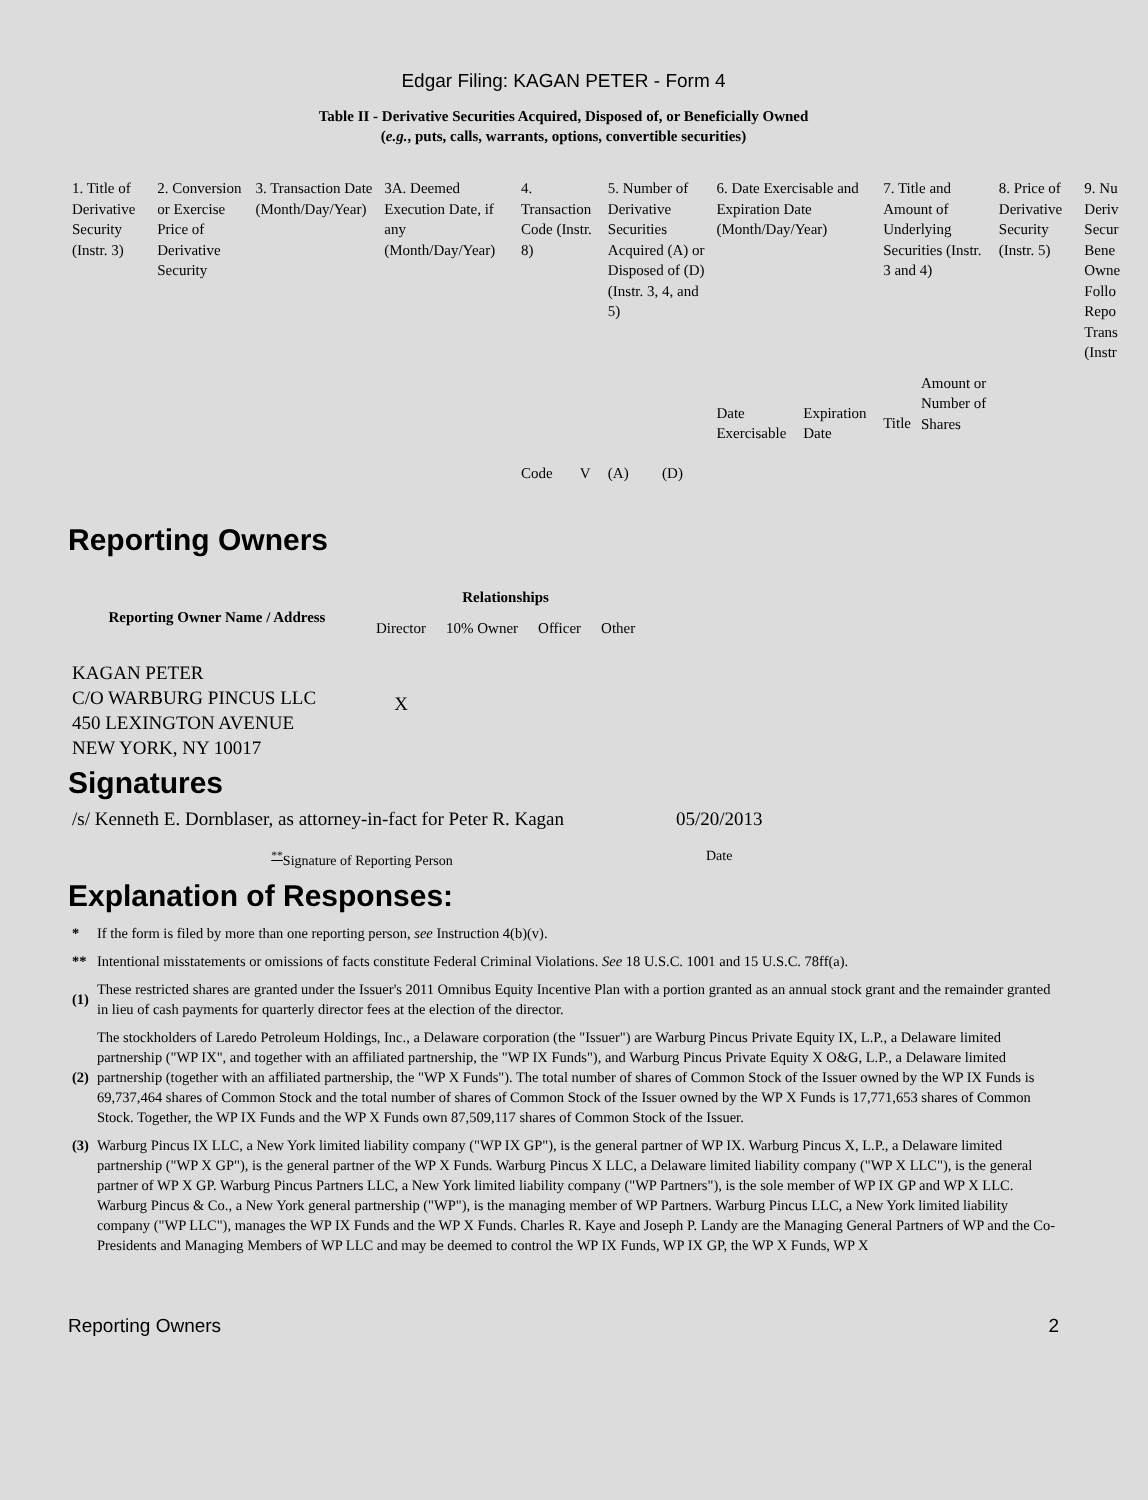Edgar Filing: KAGAN PETER - Form 4
Table II - Derivative Securities Acquired, Disposed of, or Beneficially Owned
(e.g., puts, calls, warrants, options, convertible securities)
| 1. Title of Derivative Security (Instr. 3) | 2. Conversion or Exercise Price of Derivative Security | 3. Transaction Date (Month/Day/Year) | 3A. Deemed Execution Date, if any (Month/Day/Year) | 4. Transaction Code (Instr. 8) | | 5. Number of Derivative Securities Acquired (A) or Disposed of (D) (Instr. 3, 4, and 5) | | 6. Date Exercisable and Expiration Date (Month/Day/Year) | | 7. Title and Amount of Underlying Securities (Instr. 3 and 4) | | 8. Price of Derivative Security (Instr. 5) | 9. Nu Deriv Secur Bene Owne Follo Repo Trans (Instr |
| --- | --- | --- | --- | --- | --- | --- | --- | --- | --- | --- | --- | --- | --- |
| | | | | Code | V | (A) | (D) | Date Exercisable | Expiration Date | Title | Amount or Number of Shares | | |
Reporting Owners
| Reporting Owner Name / Address | Relationships | | | |
| --- | --- | --- | --- | --- |
| | Director | 10% Owner | Officer | Other |
| KAGAN PETER C/O WARBURG PINCUS LLC 450 LEXINGTON AVENUE NEW YORK, NY 10017 | X | | | |
Signatures
| /s/ Kenneth E. Dornblaser, as attorney-in-fact for Peter R. Kagan | 05/20/2013 |
| <sup>**</sup> Signature of Reporting Person | Date |
Explanation of Responses:
| * | If the form is filed by more than one reporting person, see Instruction 4(b)(v). |
| ** | Intentional misstatements or omissions of facts constitute Federal Criminal Violations. See 18 U.S.C. 1001 and 15 U.S.C. 78ff(a). |
| (1) | These restricted shares are granted under the Issuer's 2011 Omnibus Equity Incentive Plan with a portion granted as an annual stock grant and the remainder granted in lieu of cash payments for quarterly director fees at the election of the director. |
| (2) | The stockholders of Laredo Petroleum Holdings, Inc., a Delaware corporation (the "Issuer") are Warburg Pincus Private Equity IX, L.P., a Delaware limited partnership ("WP IX", and together with an affiliated partnership, the "WP IX Funds"), and Warburg Pincus Private Equity X O&G, L.P., a Delaware limited partnership (together with an affiliated partnership, the "WP X Funds"). The total number of shares of Common Stock of the Issuer owned by the WP IX Funds is 69,737,464 shares of Common Stock and the total number of shares of Common Stock of the Issuer owned by the WP X Funds is 17,771,653 shares of Common Stock. Together, the WP IX Funds and the WP X Funds own 87,509,117 shares of Common Stock of the Issuer. |
| (3) | Warburg Pincus IX LLC, a New York limited liability company ("WP IX GP"), is the general partner of WP IX. Warburg Pincus X, L.P., a Delaware limited partnership ("WP X GP"), is the general partner of the WP X Funds. Warburg Pincus X LLC, a Delaware limited liability company ("WP X LLC"), is the general partner of WP X GP. Warburg Pincus Partners LLC, a New York limited liability company ("WP Partners"), is the sole member of WP IX GP and WP X LLC. Warburg Pincus & Co., a New York general partnership ("WP"), is the managing member of WP Partners. Warburg Pincus LLC, a New York limited liability company ("WP LLC"), manages the WP IX Funds and the WP X Funds. Charles R. Kaye and Joseph P. Landy are the Managing General Partners of WP and the Co-Presidents and Managing Members of WP LLC and may be deemed to control the WP IX Funds, WP IX GP, the WP X Funds, WP X |
Reporting Owners 2